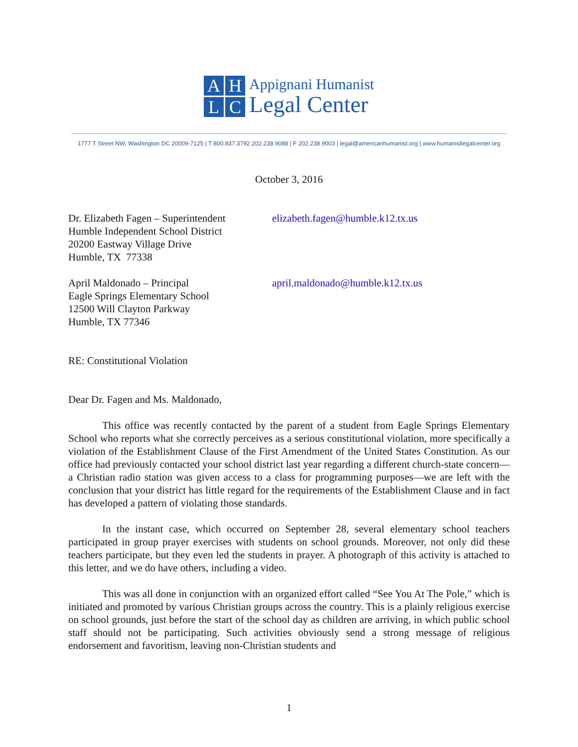AHLC
Appignani Humanist
Legal Center
1777 T Street NW, Washington DC 20009-7125 | T 800.837.3792 202.238.9088 | F 202.238.9003 | legal@americanhumanist.org | www.humanistlegalcenter.org
October 3, 2016
Dr. Elizabeth Fagen – Superintendent
Humble Independent School District
20200 Eastway Village Drive
Humble, TX 77338
elizabeth.fagen@humble.k12.tx.us
April Maldonado – Principal
Eagle Springs Elementary School
12500 Will Clayton Parkway
Humble, TX 77346
april.maldonado@humble.k12.tx.us
RE: Constitutional Violation
Dear Dr. Fagen and Ms. Maldonado,
This office was recently contacted by the parent of a student from Eagle Springs Elementary School who reports what she correctly perceives as a serious constitutional violation, more specifically a violation of the Establishment Clause of the First Amendment of the United States Constitution. As our office had previously contacted your school district last year regarding a different church-state concern—a Christian radio station was given access to a class for programming purposes—we are left with the conclusion that your district has little regard for the requirements of the Establishment Clause and in fact has developed a pattern of violating those standards.
In the instant case, which occurred on September 28, several elementary school teachers participated in group prayer exercises with students on school grounds. Moreover, not only did these teachers participate, but they even led the students in prayer. A photograph of this activity is attached to this letter, and we do have others, including a video.
This was all done in conjunction with an organized effort called “See You At The Pole,” which is initiated and promoted by various Christian groups across the country. This is a plainly religious exercise on school grounds, just before the start of the school day as children are arriving, in which public school staff should not be participating. Such activities obviously send a strong message of religious endorsement and favoritism, leaving non-Christian students and
1